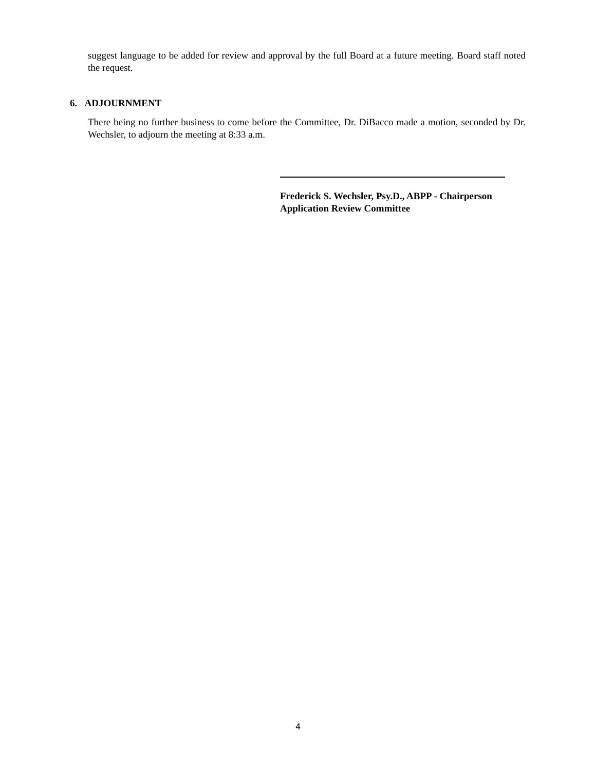suggest language to be added for review and approval by the full Board at a future meeting. Board staff noted the request.
6. ADJOURNMENT
There being no further business to come before the Committee, Dr. DiBacco made a motion, seconded by Dr. Wechsler, to adjourn the meeting at 8:33 a.m.
Frederick S. Wechsler, Psy.D., ABPP - Chairperson
Application Review Committee
4